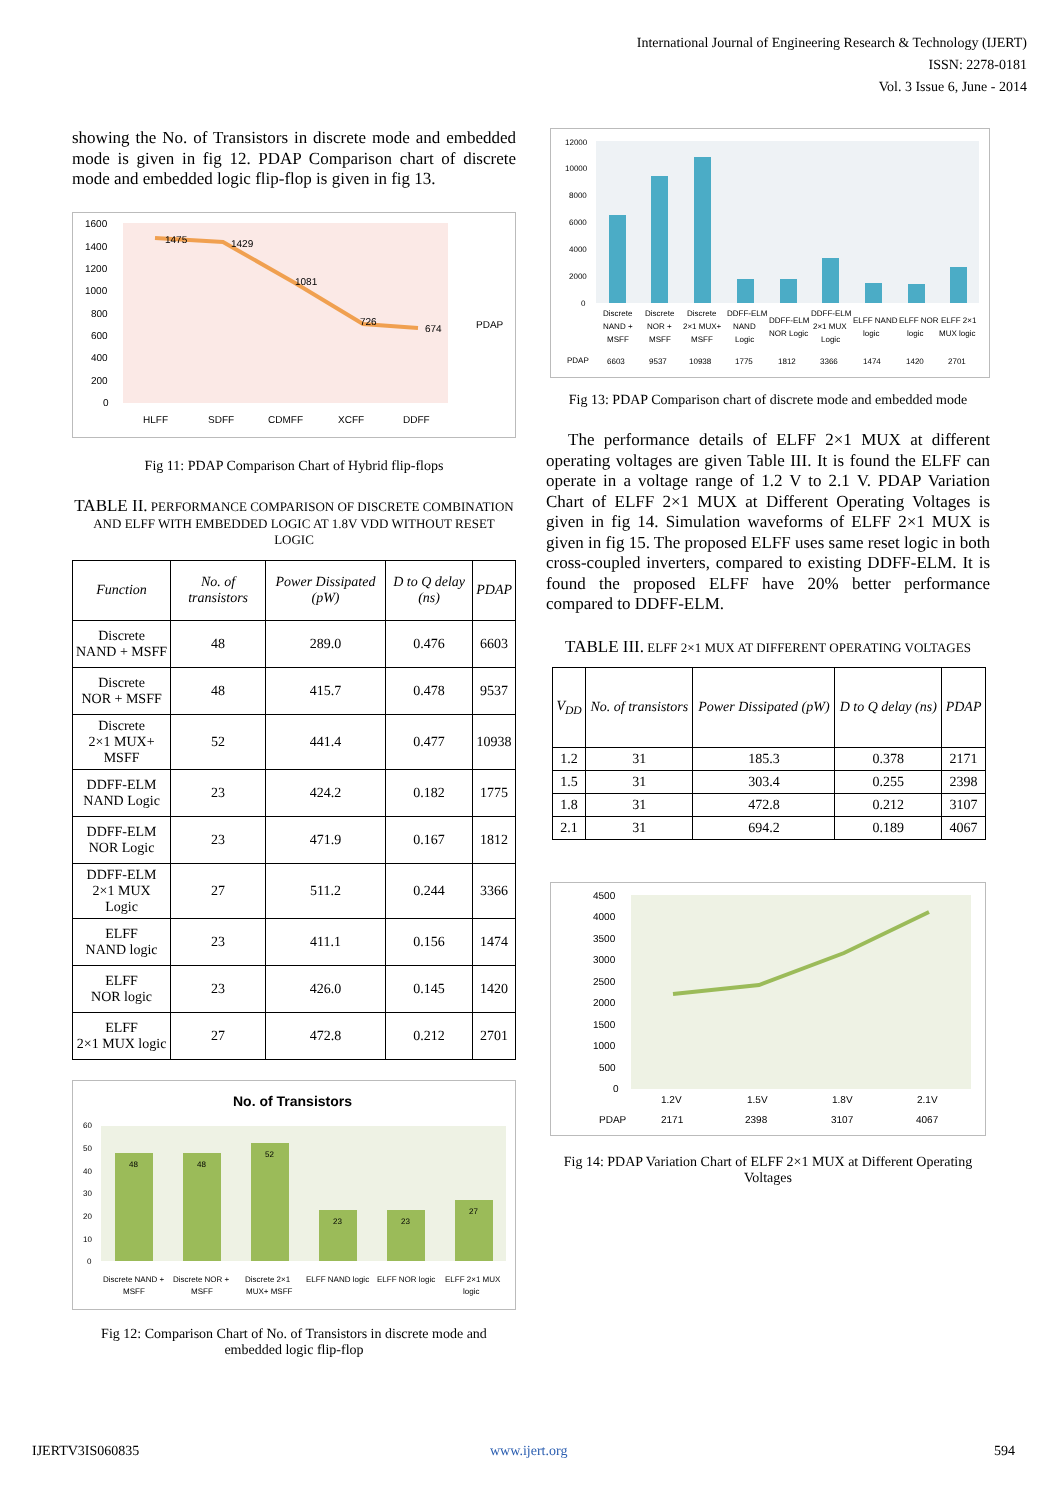International Journal of Engineering Research & Technology (IJERT)
ISSN: 2278-0181
Vol. 3 Issue 6, June - 2014
showing the No. of Transistors in discrete mode and embedded mode is given in fig 12. PDAP Comparison chart of discrete mode and embedded logic flip-flop is given in fig 13.
1475
1429
1081
726
674
PDAP
1600
1400
1200
1000
800
600
400
200
0
HLFF
SDFF
CDMFF
XCFF
DDFF
Fig 11: PDAP Comparison Chart of Hybrid flip-flops
TABLE II. PERFORMANCE COMPARISON OF DISCRETE COMBINATION AND ELFF WITH EMBEDDED LOGIC AT 1.8V VDD WITHOUT RESET LOGIC
| Function | No. of transistors | Power Dissipated (pW) | D to Q delay (ns) | PDAP |
| --- | --- | --- | --- | --- |
| Discrete NAND + MSFF | 48 | 289.0 | 0.476 | 6603 |
| Discrete NOR + MSFF | 48 | 415.7 | 0.478 | 9537 |
| Discrete 2×1 MUX+ MSFF | 52 | 441.4 | 0.477 | 10938 |
| DDFF-ELM NAND Logic | 23 | 424.2 | 0.182 | 1775 |
| DDFF-ELM NOR Logic | 23 | 471.9 | 0.167 | 1812 |
| DDFF-ELM 2×1 MUX Logic | 27 | 511.2 | 0.244 | 3366 |
| ELFF NAND logic | 23 | 411.1 | 0.156 | 1474 |
| ELFF NOR logic | 23 | 426.0 | 0.145 | 1420 |
| ELFF 2×1 MUX logic | 27 | 472.8 | 0.212 | 2701 |
No. of Transistors
48
48
52
23
23
27
60
50
40
30
20
10
0
Discrete NAND +
MSFF
Discrete NOR +
MSFF
Discrete 2×1
MUX+ MSFF
ELFF NAND logic
ELFF NOR logic
ELFF 2×1 MUX
logic
Fig 12: Comparison Chart of No. of Transistors in discrete mode and embedded logic flip-flop
12000
10000
8000
6000
4000
2000
0
Discrete
NAND +
MSFF
Discrete
NOR +
MSFF
Discrete
2×1 MUX+
MSFF
DDFF-ELM
NAND
Logic
DDFF-ELM
NOR Logic
DDFF-ELM
2×1 MUX
Logic
ELFF NAND
logic
ELFF NOR
logic
ELFF 2×1
MUX logic
PDAP
6603
9537
10938
1775
1812
3366
1474
1420
2701
Fig 13: PDAP Comparison chart of discrete mode and embedded mode
The performance details of ELFF 2×1 MUX at different operating voltages are given Table III. It is found the ELFF can operate in a voltage range of 1.2 V to 2.1 V. PDAP Variation Chart of ELFF 2×1 MUX at Different Operating Voltages is given in fig 14. Simulation waveforms of ELFF 2×1 MUX is given in fig 15. The proposed ELFF uses same reset logic in both cross-coupled inverters, compared to existing DDFF-ELM. It is found the proposed ELFF have 20% better performance compared to DDFF-ELM.
TABLE III. ELFF 2×1 MUX AT DIFFERENT OPERATING VOLTAGES
| V<sub>DD</sub> | No. of transistors | Power Dissipated (pW) | D to Q delay (ns) | PDAP |
| --- | --- | --- | --- | --- |
| 1.2 | 31 | 185.3 | 0.378 | 2171 |
| 1.5 | 31 | 303.4 | 0.255 | 2398 |
| 1.8 | 31 | 472.8 | 0.212 | 3107 |
| 2.1 | 31 | 694.2 | 0.189 | 4067 |
4500
4000
3500
3000
2500
2000
1500
1000
500
0
1.2V
1.5V
1.8V
2.1V
PDAP
2171
2398
3107
4067
Fig 14: PDAP Variation Chart of ELFF 2×1 MUX at Different Operating Voltages
IJERTV3IS060835 www.ijert.org 594